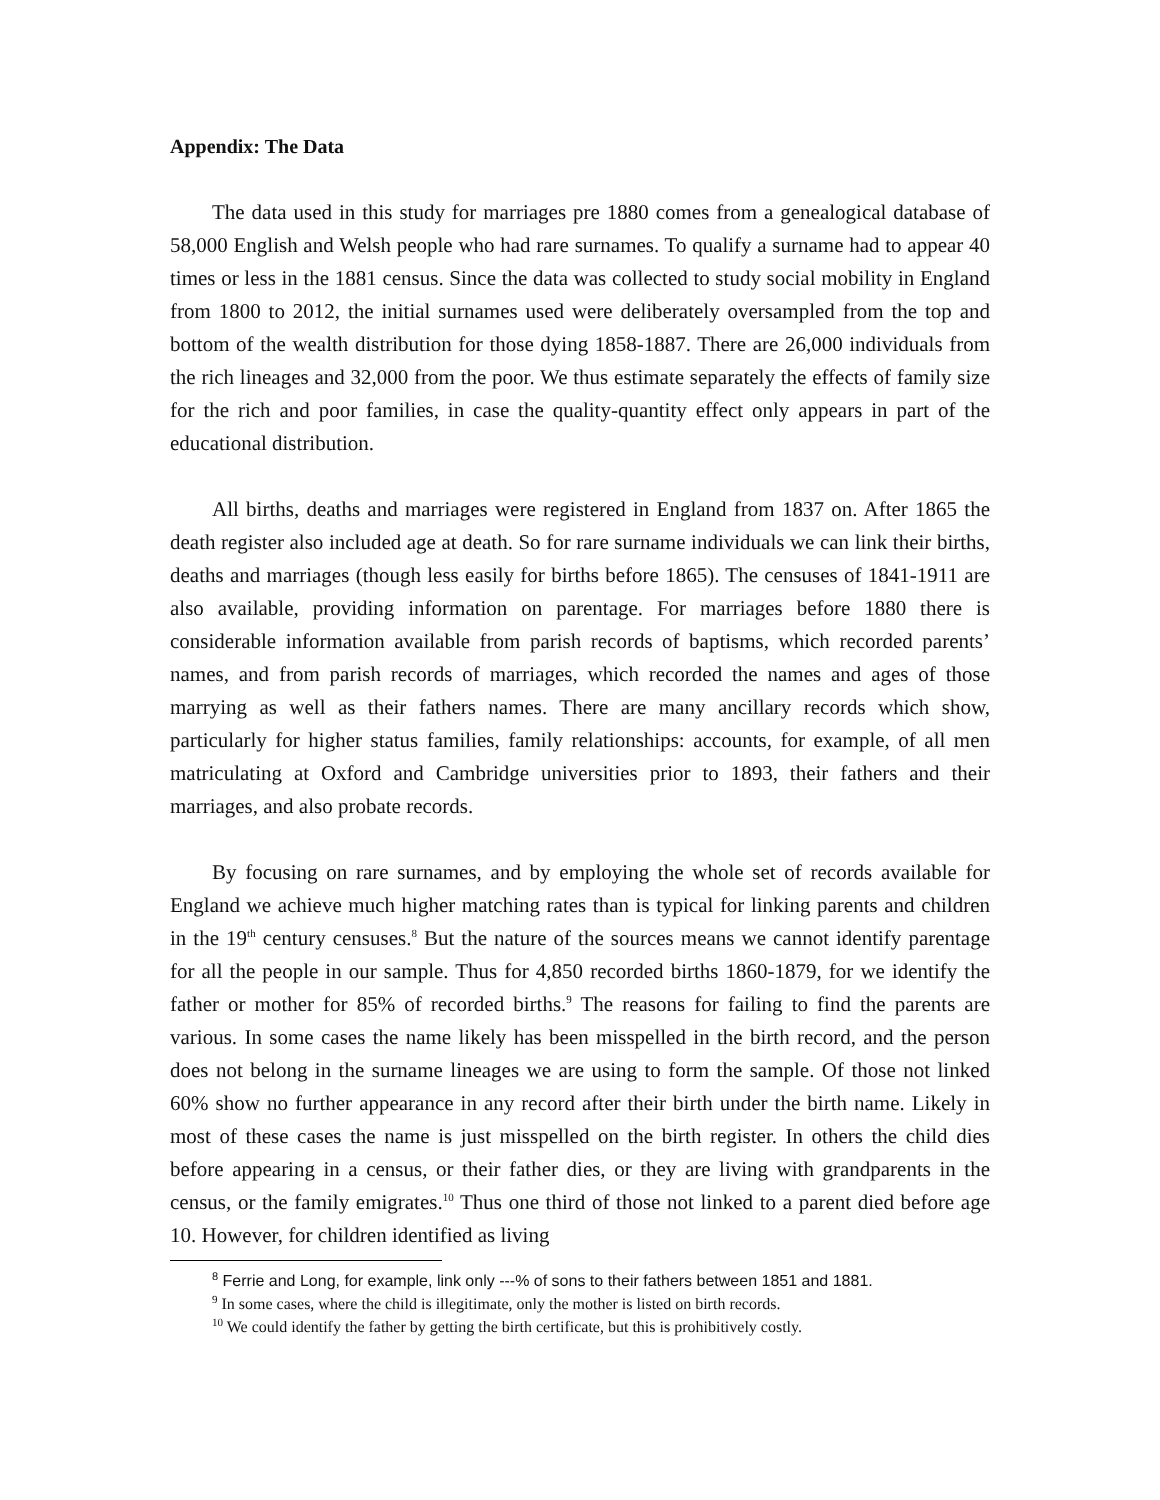Appendix: The Data
The data used in this study for marriages pre 1880 comes from a genealogical database of 58,000 English and Welsh people who had rare surnames. To qualify a surname had to appear 40 times or less in the 1881 census. Since the data was collected to study social mobility in England from 1800 to 2012, the initial surnames used were deliberately oversampled from the top and bottom of the wealth distribution for those dying 1858-1887. There are 26,000 individuals from the rich lineages and 32,000 from the poor. We thus estimate separately the effects of family size for the rich and poor families, in case the quality-quantity effect only appears in part of the educational distribution.
All births, deaths and marriages were registered in England from 1837 on. After 1865 the death register also included age at death. So for rare surname individuals we can link their births, deaths and marriages (though less easily for births before 1865). The censuses of 1841-1911 are also available, providing information on parentage. For marriages before 1880 there is considerable information available from parish records of baptisms, which recorded parents’ names, and from parish records of marriages, which recorded the names and ages of those marrying as well as their fathers names. There are many ancillary records which show, particularly for higher status families, family relationships: accounts, for example, of all men matriculating at Oxford and Cambridge universities prior to 1893, their fathers and their marriages, and also probate records.
By focusing on rare surnames, and by employing the whole set of records available for England we achieve much higher matching rates than is typical for linking parents and children in the 19<sup>th</sup> century censuses.<sup>8</sup> But the nature of the sources means we cannot identify parentage for all the people in our sample. Thus for 4,850 recorded births 1860-1879, for we identify the father or mother for 85% of recorded births.<sup>9</sup> The reasons for failing to find the parents are various. In some cases the name likely has been misspelled in the birth record, and the person does not belong in the surname lineages we are using to form the sample. Of those not linked 60% show no further appearance in any record after their birth under the birth name. Likely in most of these cases the name is just misspelled on the birth register. In others the child dies before appearing in a census, or their father dies, or they are living with grandparents in the census, or the family emigrates.<sup>10</sup> Thus one third of those not linked to a parent died before age 10. However, for children identified as living
<sup>8</sup> Ferrie and Long, for example, link only ---% of sons to their fathers between 1851 and 1881.
<sup>9</sup> In some cases, where the child is illegitimate, only the mother is listed on birth records.
<sup>10</sup> We could identify the father by getting the birth certificate, but this is prohibitively costly.